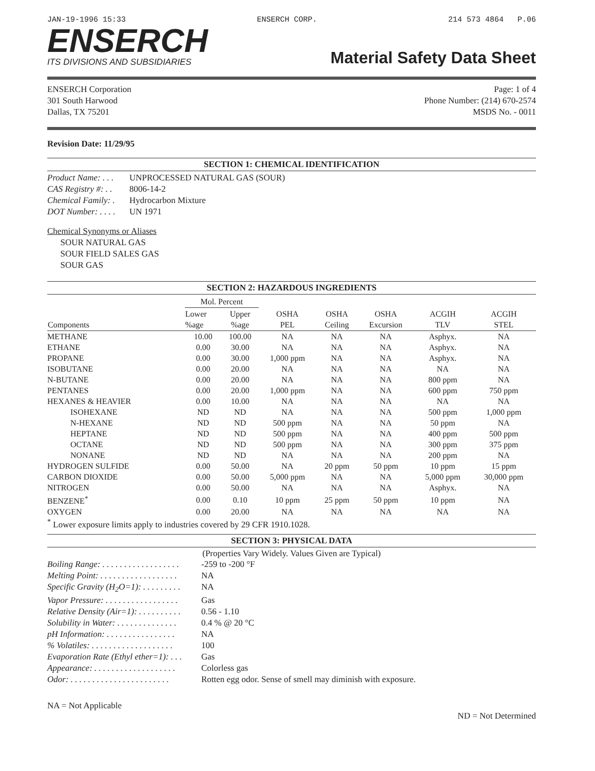JAN-19-1996 15:33 ENSERCH CORP. 214 573 4864 P.06
ENSERCH
ITS DIVISIONS AND SUBSIDIARIES
Material Safety Data Sheet
ENSERCH Corporation
301 South Harwood
Dallas, TX 75201
Page: 1 of 4
Phone Number: (214) 670-2574
MSDS No. - 0011
Revision Date: 11/29/95
SECTION 1: CHEMICAL IDENTIFICATION
Product Name: . . . UNPROCESSED NATURAL GAS (SOUR)
CAS Registry #: . . 8006-14-2
Chemical Family: . Hydrocarbon Mixture
DOT Number: . . . . UN 1971
Chemical Synonyms or Aliases
SOUR NATURAL GAS
SOUR FIELD SALES GAS
SOUR GAS
SECTION 2: HAZARDOUS INGREDIENTS
| Components | Mol. Percent | | OSHA PEL | OSHA Ceiling | OSHA Excursion | ACGIH TLV | ACGIH STEL |
| --- | --- | --- | --- | --- | --- | --- | --- |
| | Lower %age | Upper %age | | | | | |
| METHANE | 10.00 | 100.00 | NA | NA | NA | Asphyx. | NA |
| ETHANE | 0.00 | 30.00 | NA | NA | NA | Asphyx. | NA |
| PROPANE | 0.00 | 30.00 | 1,000 ppm | NA | NA | Asphyx. | NA |
| ISOBUTANE | 0.00 | 20.00 | NA | NA | NA | NA | NA |
| N-BUTANE | 0.00 | 20.00 | NA | NA | NA | 800 ppm | NA |
| PENTANES | 0.00 | 20.00 | 1,000 ppm | NA | NA | 600 ppm | 750 ppm |
| HEXANES & HEAVIER | 0.00 | 10.00 | NA | NA | NA | NA | NA |
| ISOHEXANE | ND | ND | NA | NA | NA | 500 ppm | 1,000 ppm |
| N-HEXANE | ND | ND | 500 ppm | NA | NA | 50 ppm | NA |
| HEPTANE | ND | ND | 500 ppm | NA | NA | 400 ppm | 500 ppm |
| OCTANE | ND | ND | 500 ppm | NA | NA | 300 ppm | 375 ppm |
| NONANE | ND | ND | NA | NA | NA | 200 ppm | NA |
| HYDROGEN SULFIDE | 0.00 | 50.00 | NA | 20 ppm | 50 ppm | 10 ppm | 15 ppm |
| CARBON DIOXIDE | 0.00 | 50.00 | 5,000 ppm | NA | NA | 5,000 ppm | 30,000 ppm |
| NITROGEN | 0.00 | 50.00 | NA | NA | NA | Asphyx. | NA |
| BENZENE<sup>*</sup> | 0.00 | 0.10 | 10 ppm | 25 ppm | 50 ppm | 10 ppm | NA |
| OXYGEN | 0.00 | 20.00 | NA | NA | NA | NA | NA |
<sup>*</sup> Lower exposure limits apply to industries covered by 29 CFR 1910.1028.
SECTION 3: PHYSICAL DATA
(Properties Vary Widely. Values Given are Typical)
Boiling Range: . . . . . . . . . . . . . . . . . . -259 to -200 °F
Melting Point: . . . . . . . . . . . . . . . . . . NA
Specific Gravity (H<sub>2</sub>O=1): . . . . . . . . . NA
Vapor Pressure: . . . . . . . . . . . . . . . . . Gas
Relative Density (Air=1): . . . . . . . . . . 0.56 - 1.10
Solubility in Water: . . . . . . . . . . . . . . 0.4 % @ 20 °C
pH Information: . . . . . . . . . . . . . . . . NA
% Volatiles: . . . . . . . . . . . . . . . . . . . 100
Evaporation Rate (Ethyl ether=1): . . . Gas
Appearance: . . . . . . . . . . . . . . . . . . . Colorless gas
Odor: . . . . . . . . . . . . . . . . . . . . . . . Rotten egg odor. Sense of smell may diminish with exposure.
NA = Not Applicable ND = Not Determined